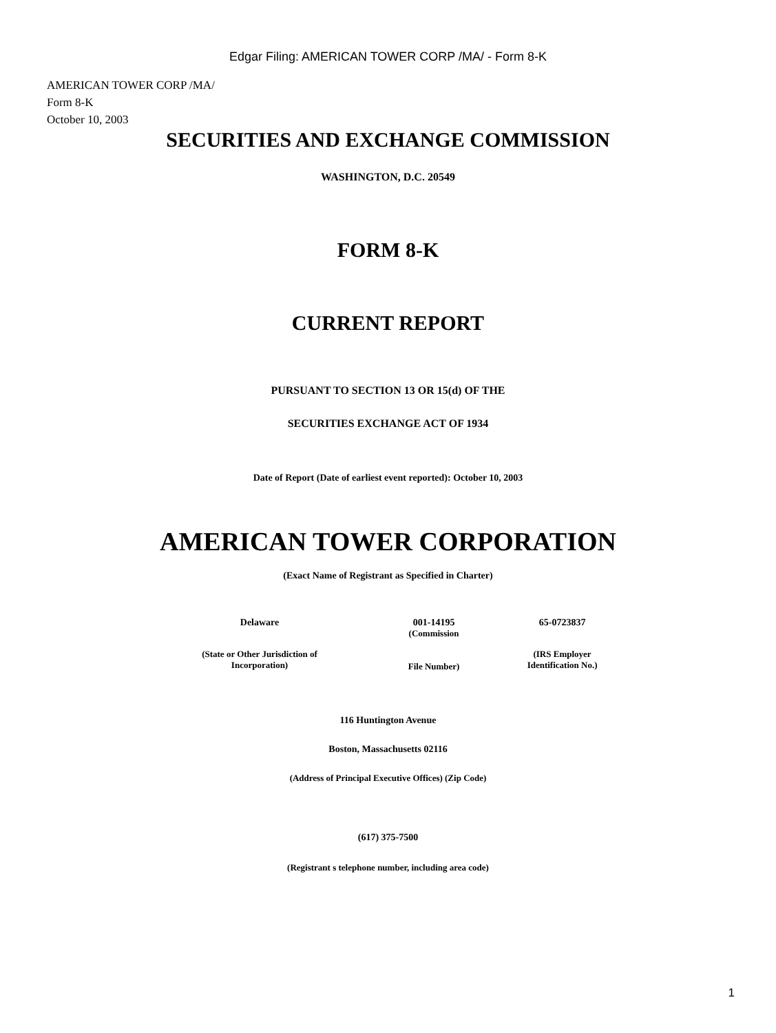Edgar Filing: AMERICAN TOWER CORP /MA/ - Form 8-K
AMERICAN TOWER CORP /MA/
Form 8-K
October 10, 2003
SECURITIES AND EXCHANGE COMMISSION
WASHINGTON, D.C. 20549
FORM 8-K
CURRENT REPORT
PURSUANT TO SECTION 13 OR 15(d) OF THE
SECURITIES EXCHANGE ACT OF 1934
Date of Report (Date of earliest event reported): October 10, 2003
AMERICAN TOWER CORPORATION
(Exact Name of Registrant as Specified in Charter)
| Delaware | 001-14195 (Commission | 65-0723837 |
| (State or Other Jurisdiction of Incorporation) | File Number) | (IRS Employer Identification No.) |
116 Huntington Avenue
Boston, Massachusetts 02116
(Address of Principal Executive Offices) (Zip Code)
(617) 375-7500
(Registrant s telephone number, including area code)
1